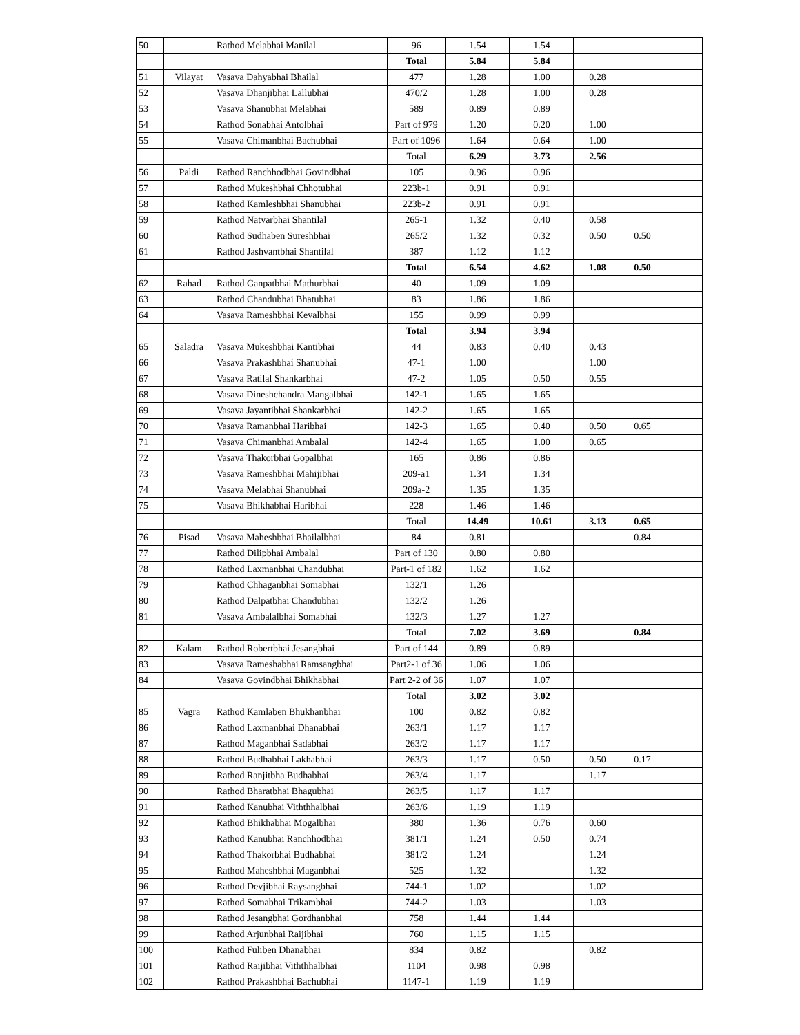| 50 | | Rathod Melabhai Manilal | 96 | 1.54 | 1.54 | | | |
| | | | Total | 5.84 | 5.84 | | | |
| 51 | Vilayat | Vasava Dahyabhai Bhailal | 477 | 1.28 | 1.00 | 0.28 | | |
| 52 | | Vasava Dhanjibhai Lallubhai | 470/2 | 1.28 | 1.00 | 0.28 | | |
| 53 | | Vasava Shanubhai Melabhai | 589 | 0.89 | 0.89 | | | |
| 54 | | Rathod Sonabhai Antolbhai | Part of 979 | 1.20 | 0.20 | 1.00 | | |
| 55 | | Vasava Chimanbhai Bachubhai | Part of 1096 | 1.64 | 0.64 | 1.00 | | |
| | | | Total | 6.29 | 3.73 | 2.56 | | |
| 56 | Paldi | Rathod Ranchhodbhai Govindbhai | 105 | 0.96 | 0.96 | | | |
| 57 | | Rathod Mukeshbhai Chhotubhai | 223b-1 | 0.91 | 0.91 | | | |
| 58 | | Rathod Kamleshbhai Shanubhai | 223b-2 | 0.91 | 0.91 | | | |
| 59 | | Rathod Natvarbhai Shantilal | 265-1 | 1.32 | 0.40 | 0.58 | | |
| 60 | | Rathod Sudhaben Sureshbhai | 265/2 | 1.32 | 0.32 | 0.50 | 0.50 | |
| 61 | | Rathod Jashvantbhai Shantilal | 387 | 1.12 | 1.12 | | | |
| | | | Total | 6.54 | 4.62 | 1.08 | 0.50 | |
| 62 | Rahad | Rathod Ganpatbhai Mathurbhai | 40 | 1.09 | 1.09 | | | |
| 63 | | Rathod Chandubhai Bhatubhai | 83 | 1.86 | 1.86 | | | |
| 64 | | Vasava Rameshbhai Kevalbhai | 155 | 0.99 | 0.99 | | | |
| | | | Total | 3.94 | 3.94 | | | |
| 65 | Saladra | Vasava Mukeshbhai Kantibhai | 44 | 0.83 | 0.40 | 0.43 | | |
| 66 | | Vasava Prakashbhai Shanubhai | 47-1 | 1.00 | | 1.00 | | |
| 67 | | Vasava Ratilal Shankarbhai | 47-2 | 1.05 | 0.50 | 0.55 | | |
| 68 | | Vasava Dineshchandra Mangalbhai | 142-1 | 1.65 | 1.65 | | | |
| 69 | | Vasava Jayantibhai Shankarbhai | 142-2 | 1.65 | 1.65 | | | |
| 70 | | Vasava Ramanbhai Haribhai | 142-3 | 1.65 | 0.40 | 0.50 | 0.65 | |
| 71 | | Vasava Chimanbhai Ambalal | 142-4 | 1.65 | 1.00 | 0.65 | | |
| 72 | | Vasava Thakorbhai Gopalbhai | 165 | 0.86 | 0.86 | | | |
| 73 | | Vasava Rameshbhai Mahijibhai | 209-a1 | 1.34 | 1.34 | | | |
| 74 | | Vasava Melabhai Shanubhai | 209a-2 | 1.35 | 1.35 | | | |
| 75 | | Vasava Bhikhabhai Haribhai | 228 | 1.46 | 1.46 | | | |
| | | | Total | 14.49 | 10.61 | 3.13 | 0.65 | |
| 76 | Pisad | Vasava Maheshbhai Bhailalbhai | 84 | 0.81 | | | 0.84 | |
| 77 | | Rathod Dilipbhai Ambalal | Part of 130 | 0.80 | 0.80 | | | |
| 78 | | Rathod Laxmanbhai Chandubhai | Part-1 of 182 | 1.62 | 1.62 | | | |
| 79 | | Rathod Chhaganbhai Somabhai | 132/1 | 1.26 | | | | |
| 80 | | Rathod Dalpatbhai Chandubhai | 132/2 | 1.26 | | | | |
| 81 | | Vasava Ambalalbhai Somabhai | 132/3 | 1.27 | 1.27 | | | |
| | | | Total | 7.02 | 3.69 | | 0.84 | |
| 82 | Kalam | Rathod Robertbhai Jesangbhai | Part of 144 | 0.89 | 0.89 | | | |
| 83 | | Vasava Rameshabhai Ramsangbhai | Part2-1 of 36 | 1.06 | 1.06 | | | |
| 84 | | Vasava Govindbhai Bhikhabhai | Part 2-2 of 36 | 1.07 | 1.07 | | | |
| | | | Total | 3.02 | 3.02 | | | |
| 85 | Vagra | Rathod Kamlaben Bhukhanbhai | 100 | 0.82 | 0.82 | | | |
| 86 | | Rathod Laxmanbhai Dhanabhai | 263/1 | 1.17 | 1.17 | | | |
| 87 | | Rathod Maganbhai Sadabhai | 263/2 | 1.17 | 1.17 | | | |
| 88 | | Rathod Budhabhai Lakhabhai | 263/3 | 1.17 | 0.50 | 0.50 | 0.17 | |
| 89 | | Rathod Ranjitbha Budhabhai | 263/4 | 1.17 | | 1.17 | | |
| 90 | | Rathod Bharatbhai Bhagubhai | 263/5 | 1.17 | 1.17 | | | |
| 91 | | Rathod Kanubhai Viththhalbhai | 263/6 | 1.19 | 1.19 | | | |
| 92 | | Rathod Bhikhabhai Mogalbhai | 380 | 1.36 | 0.76 | 0.60 | | |
| 93 | | Rathod Kanubhai Ranchhodbhai | 381/1 | 1.24 | 0.50 | 0.74 | | |
| 94 | | Rathod Thakorbhai Budhabhai | 381/2 | 1.24 | | 1.24 | | |
| 95 | | Rathod Maheshbhai Maganbhai | 525 | 1.32 | | 1.32 | | |
| 96 | | Rathod Devjibhai Raysangbhai | 744-1 | 1.02 | | 1.02 | | |
| 97 | | Rathod Somabhai Trikambhai | 744-2 | 1.03 | | 1.03 | | |
| 98 | | Rathod Jesangbhai Gordhanbhai | 758 | 1.44 | 1.44 | | | |
| 99 | | Rathod Arjunbhai Raijibhai | 760 | 1.15 | 1.15 | | | |
| 100 | | Rathod Fuliben Dhanabhai | 834 | 0.82 | | 0.82 | | |
| 101 | | Rathod Raijibhai Viththhalbhai | 1104 | 0.98 | 0.98 | | | |
| 102 | | Rathod Prakashbhai Bachubhai | 1147-1 | 1.19 | 1.19 | | | |